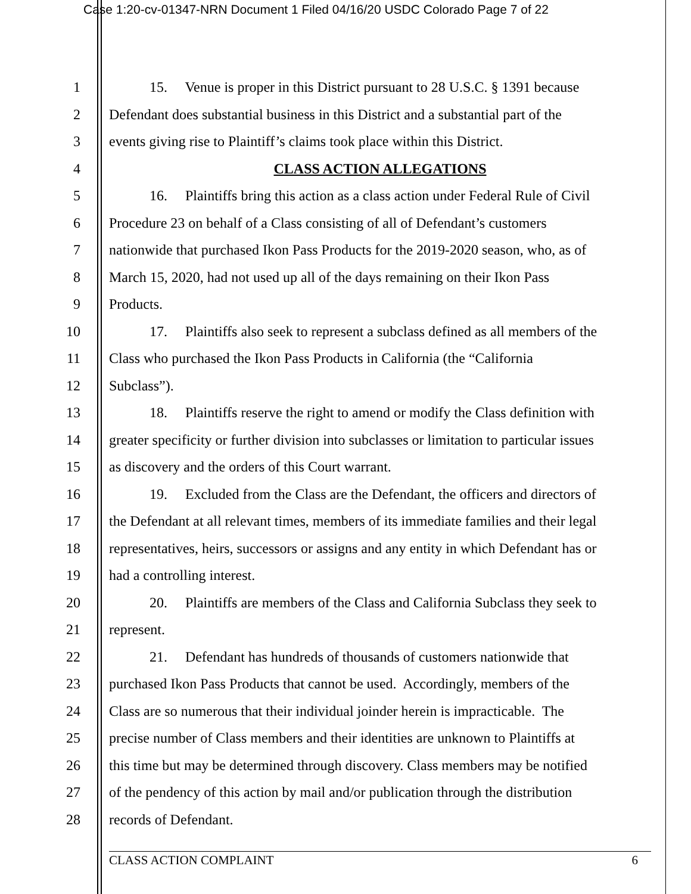Case 1:20-cv-01347-NRN Document 1 Filed 04/16/20 USDC Colorado Page 7 of 22
1 15. Venue is proper in this District pursuant to 28 U.S.C. § 1391 because
2 Defendant does substantial business in this District and a substantial part of the
3 events giving rise to Plaintiff’s claims took place within this District.
4 CLASS ACTION ALLEGATIONS
5 16. Plaintiffs bring this action as a class action under Federal Rule of Civil
6 Procedure 23 on behalf of a Class consisting of all of Defendant’s customers
7 nationwide that purchased Ikon Pass Products for the 2019-2020 season, who, as of
8 March 15, 2020, had not used up all of the days remaining on their Ikon Pass
9 Products.
10 17. Plaintiffs also seek to represent a subclass defined as all members of the
11 Class who purchased the Ikon Pass Products in California (the “California
12 Subclass”).
13 18. Plaintiffs reserve the right to amend or modify the Class definition with
14 greater specificity or further division into subclasses or limitation to particular issues
15 as discovery and the orders of this Court warrant.
16 19. Excluded from the Class are the Defendant, the officers and directors of
17 the Defendant at all relevant times, members of its immediate families and their legal
18 representatives, heirs, successors or assigns and any entity in which Defendant has or
19 had a controlling interest.
20 20. Plaintiffs are members of the Class and California Subclass they seek to
21 represent.
22 21. Defendant has hundreds of thousands of customers nationwide that
23 purchased Ikon Pass Products that cannot be used. Accordingly, members of the
24 Class are so numerous that their individual joinder herein is impracticable. The
25 precise number of Class members and their identities are unknown to Plaintiffs at
26 this time but may be determined through discovery. Class members may be notified
27 of the pendency of this action by mail and/or publication through the distribution
28 records of Defendant.
CLASS ACTION COMPLAINT 6